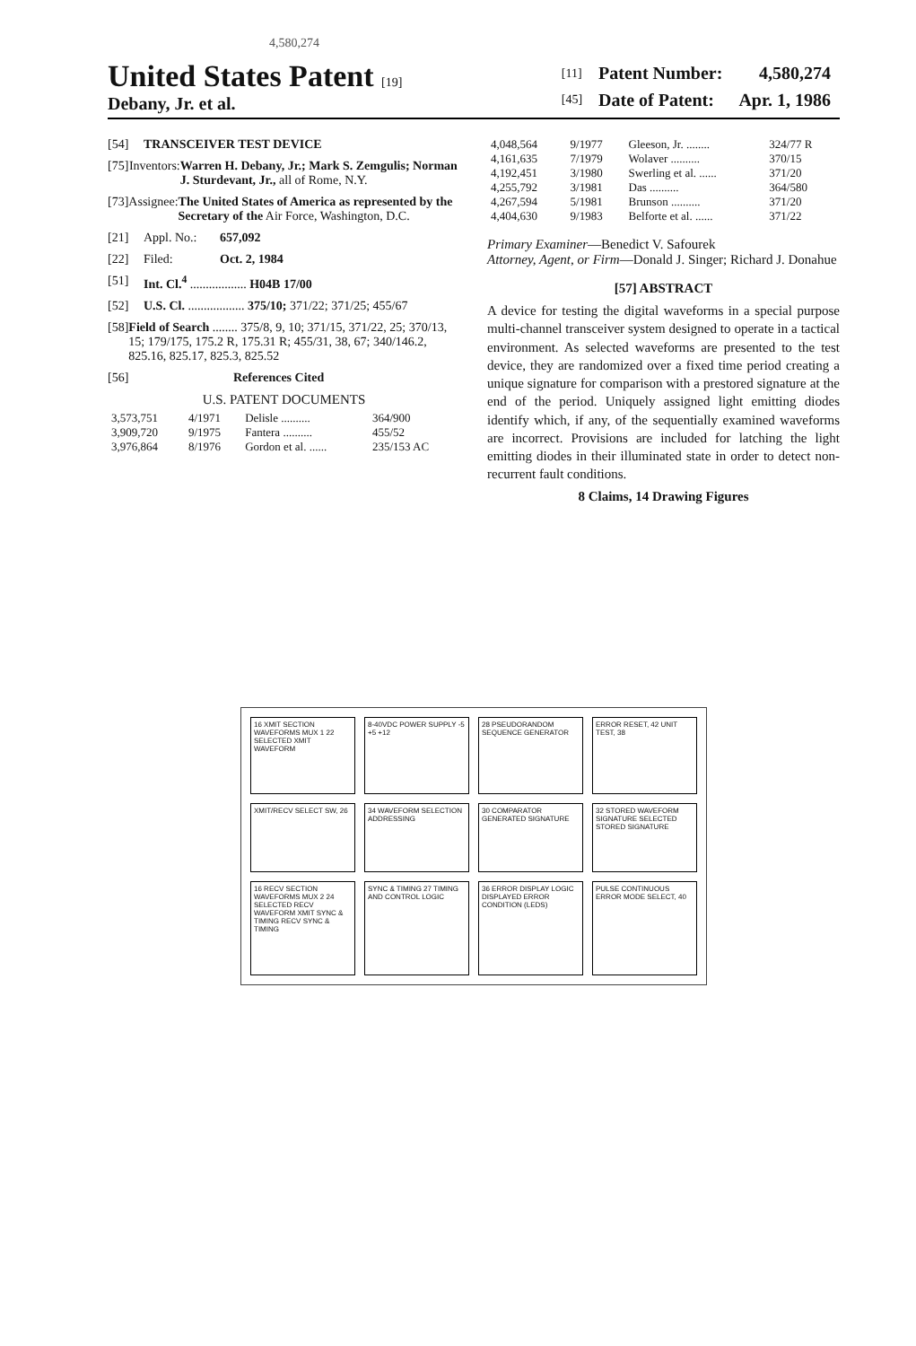4,580,274
United States Patent [19]
Debany, Jr. et al.
| [11] | Patent Number: | 4,580,274 |
| [45] | Date of Patent: | Apr. 1, 1986 |
[54] TRANSCEIVER TEST DEVICE
[75] Inventors: Warren H. Debany, Jr.; Mark S. Zemgulis; Norman J. Sturdevant, Jr., all of Rome, N.Y.
[73] Assignee: The United States of America as represented by the Secretary of the Air Force, Washington, D.C.
[21] Appl. No.: 657,092
[22] Filed: Oct. 2, 1984
[51] Int. Cl.<sup>4</sup> .................. H04B 17/00
[52] U.S. Cl. .................. 375/10; 371/22; 371/25; 455/67
[58] Field of Search ........ 375/8, 9, 10; 371/15, 371/22, 25; 370/13, 15; 179/175, 175.2 R, 175.31 R; 455/31, 38, 67; 340/146.2, 825.16, 825.17, 825.3, 825.52
[56] References Cited
U.S. PATENT DOCUMENTS
| 3,573,751 | 4/1971 | Delisle .......... | 364/900 |
| 3,909,720 | 9/1975 | Fantera .......... | 455/52 |
| 3,976,864 | 8/1976 | Gordon et al. ...... | 235/153 AC |
| 4,048,564 | 9/1977 | Gleeson, Jr. ........ | 324/77 R |
| 4,161,635 | 7/1979 | Wolaver .......... | 370/15 |
| 4,192,451 | 3/1980 | Swerling et al. ...... | 371/20 |
| 4,255,792 | 3/1981 | Das .......... | 364/580 |
| 4,267,594 | 5/1981 | Brunson .......... | 371/20 |
| 4,404,630 | 9/1983 | Belforte et al. ...... | 371/22 |
Primary Examiner—Benedict V. Safourek
Attorney, Agent, or Firm—Donald J. Singer; Richard J. Donahue
[57] ABSTRACT
A device for testing the digital waveforms in a special purpose multi-channel transceiver system designed to operate in a tactical environment. As selected waveforms are presented to the test device, they are randomized over a fixed time period creating a unique signature for comparison with a prestored signature at the end of the period. Uniquely assigned light emitting diodes identify which, if any, of the sequentially examined waveforms are incorrect. Provisions are included for latching the light emitting diodes in their illuminated state in order to detect non-recurrent fault conditions.
8 Claims, 14 Drawing Figures
16 XMIT SECTION WAVEFORMS MUX 1 22 SELECTED XMIT WAVEFORM
8-40VDC POWER SUPPLY -5 +5 +12
28 PSEUDORANDOM SEQUENCE GENERATOR
ERROR RESET, 42 UNIT TEST, 38
XMIT/RECV SELECT SW, 26
34 WAVEFORM SELECTION ADDRESSING
30 COMPARATOR GENERATED SIGNATURE
32 STORED WAVEFORM SIGNATURE SELECTED STORED SIGNATURE
16 RECV SECTION WAVEFORMS MUX 2 24 SELECTED RECV WAVEFORM XMIT SYNC & TIMING RECV SYNC & TIMING
SYNC & TIMING 27 TIMING AND CONTROL LOGIC
36 ERROR DISPLAY LOGIC DISPLAYED ERROR CONDITION (LEDS)
PULSE CONTINUOUS ERROR MODE SELECT, 40